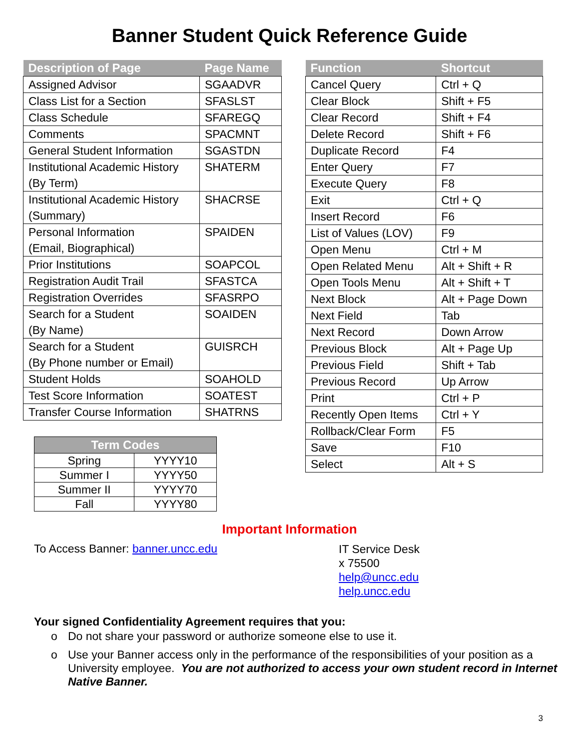Banner Student Quick Reference Guide
| Description of Page | Page Name |
| --- | --- |
| Assigned Advisor | SGAADVR |
| Class List for a Section | SFASLST |
| Class Schedule | SFAREGQ |
| Comments | SPACMNT |
| General Student Information | SGASTDN |
| Institutional Academic History (By Term) | SHATERM |
| Institutional Academic History (Summary) | SHACRSE |
| Personal Information (Email, Biographical) | SPAIDEN |
| Prior Institutions | SOAPCOL |
| Registration Audit Trail | SFASTCA |
| Registration Overrides | SFASRPO |
| Search for a Student (By Name) | SOAIDEN |
| Search for a Student (By Phone number or Email) | GUISRCH |
| Student Holds | SOAHOLD |
| Test Score Information | SOATEST |
| Transfer Course Information | SHATRNS |
| Term Codes | |
| --- | --- |
| Spring | YYYY10 |
| Summer I | YYYY50 |
| Summer II | YYYY70 |
| Fall | YYYY80 |
| Function | Shortcut |
| --- | --- |
| Cancel Query | Ctrl + Q |
| Clear Block | Shift + F5 |
| Clear Record | Shift + F4 |
| Delete Record | Shift + F6 |
| Duplicate Record | F4 |
| Enter Query | F7 |
| Execute Query | F8 |
| Exit | Ctrl + Q |
| Insert Record | F6 |
| List of Values (LOV) | F9 |
| Open Menu | Ctrl + M |
| Open Related Menu | Alt + Shift + R |
| Open Tools Menu | Alt + Shift + T |
| Next Block | Alt + Page Down |
| Next Field | Tab |
| Next Record | Down Arrow |
| Previous Block | Alt + Page Up |
| Previous Field | Shift + Tab |
| Previous Record | Up Arrow |
| Print | Ctrl + P |
| Recently Open Items | Ctrl + Y |
| Rollback/Clear Form | F5 |
| Save | F10 |
| Select | Alt + S |
Important Information
To Access Banner: banner.uncc.edu
IT Service Desk
x 75500
help@uncc.edu
help.uncc.edu
Your signed Confidentiality Agreement requires that you:
o Do not share your password or authorize someone else to use it.
o Use your Banner access only in the performance of the responsibilities of your position as a University employee. You are not authorized to access your own student record in Internet Native Banner.
3